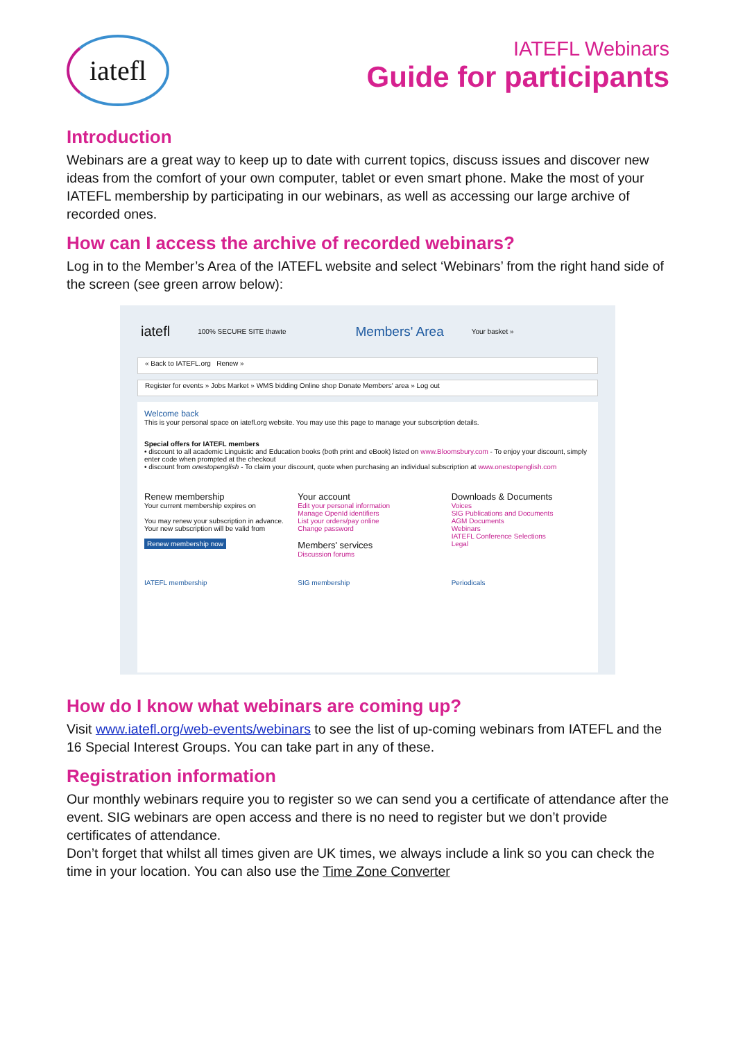iatefl
IATEFL Webinars
Guide for participants
Introduction
Webinars are a great way to keep up to date with current topics, discuss issues and discover new ideas from the comfort of your own computer, tablet or even smart phone. Make the most of your IATEFL membership by participating in our webinars, as well as accessing our large archive of recorded ones.
How can I access the archive of recorded webinars?
Log in to the Member’s Area of the IATEFL website and select ‘Webinars’ from the right hand side of the screen (see green arrow below):
iatefl 100% SECURE SITE thawte Members' Area Your basket »
« Back to IATEFL.org Renew »
Register for events » Jobs Market » WMS bidding Online shop Donate Members' area » Log out
Welcome back
This is your personal space on iatefl.org website. You may use this page to manage your subscription details.
Special offers for IATEFL members
• discount to all academic Linguistic and Education books (both print and eBook) listed on www.Bloomsbury.com - To enjoy your discount, simply enter code when prompted at the checkout
• discount from onestopenglish - To claim your discount, quote when purchasing an individual subscription at www.onestopenglish.com
Renew membership
Your current membership expires on
You may renew your subscription in advance. Your new subscription will be valid from
Renew membership now
Your account
Edit your personal information
Manage OpenId identifiers
List your orders/pay online
Change password
Members' services
Discussion forums
Downloads & Documents
Voices
SIG Publications and Documents
AGM Documents
Webinars
IATEFL Conference Selections
Legal
IATEFL membership SIG membership Periodicals
How do I know what webinars are coming up?
Visit www.iatefl.org/web-events/webinars to see the list of up-coming webinars from IATEFL and the 16 Special Interest Groups. You can take part in any of these.
Registration information
Our monthly webinars require you to register so we can send you a certificate of attendance after the event. SIG webinars are open access and there is no need to register but we don’t provide certificates of attendance.
Don’t forget that whilst all times given are UK times, we always include a link so you can check the time in your location. You can also use the Time Zone Converter